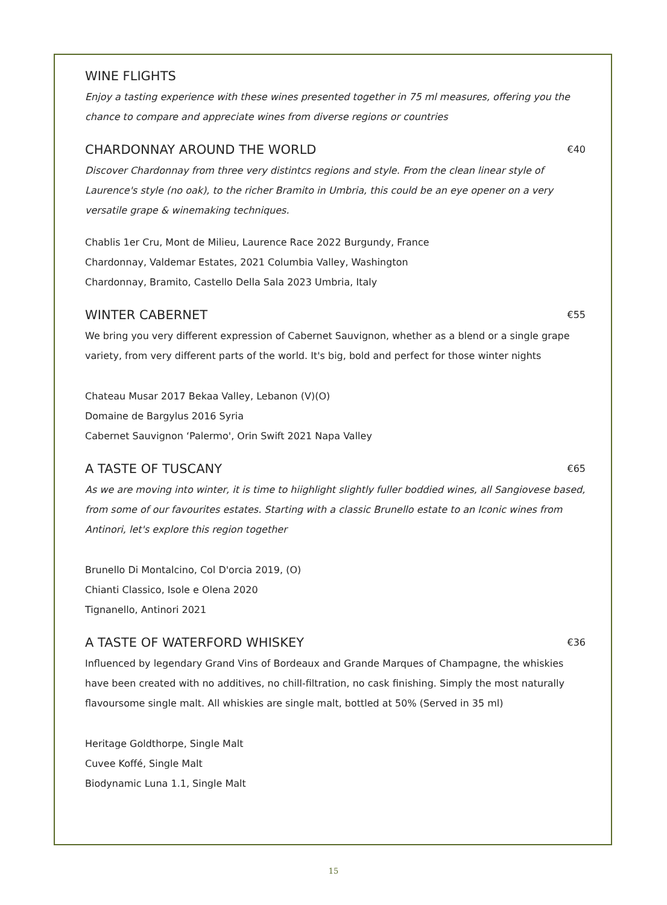WINE FLIGHTS
Enjoy a tasting experience with these wines presented together in 75 ml measures, offering you the chance to compare and appreciate wines from diverse regions or countries
CHARDONNAY AROUND THE WORLD €40
Discover Chardonnay from three very distintcs regions and style. From the clean linear style of Laurence's style (no oak), to the richer Bramito in Umbria, this could be an eye opener on a very versatile grape & winemaking techniques.
Chablis 1er Cru, Mont de Milieu, Laurence Race 2022 Burgundy, France
Chardonnay, Valdemar Estates, 2021 Columbia Valley, Washington
Chardonnay, Bramito, Castello Della Sala 2023 Umbria, Italy
WINTER CABERNET €55
We bring you very different expression of Cabernet Sauvignon, whether as a blend or a single grape variety, from very different parts of the world. It's big, bold and perfect for those winter nights
Chateau Musar 2017 Bekaa Valley, Lebanon (V)(O)
Domaine de Bargylus 2016 Syria
Cabernet Sauvignon ‘Palermo', Orin Swift 2021 Napa Valley
A TASTE OF TUSCANY €65
As we are moving into winter, it is time to hiighlight slightly fuller boddied wines, all Sangiovese based, from some of our favourites estates. Starting with a classic Brunello estate to an Iconic wines from Antinori, let's explore this region together
Brunello Di Montalcino, Col D'orcia 2019, (O)
Chianti Classico, Isole e Olena 2020
Tignanello, Antinori 2021
A TASTE OF WATERFORD WHISKEY €36
Influenced by legendary Grand Vins of Bordeaux and Grande Marques of Champagne, the whiskies have been created with no additives, no chill-filtration, no cask finishing. Simply the most naturally flavoursome single malt. All whiskies are single malt, bottled at 50% (Served in 35 ml)
Heritage Goldthorpe, Single Malt
Cuvee Koffé, Single Malt
Biodynamic Luna 1.1, Single Malt
15